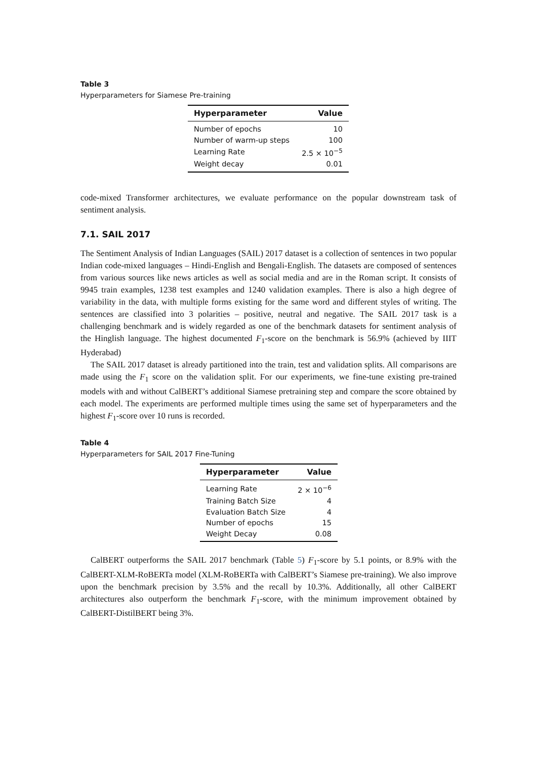Table 3
Hyperparameters for Siamese Pre-training
| Hyperparameter | Value |
| --- | --- |
| Number of epochs | 10 |
| Number of warm-up steps | 100 |
| Learning Rate | 2.5 × 10<sup>−5</sup> |
| Weight decay | 0.01 |
code-mixed Transformer architectures, we evaluate performance on the popular downstream task of sentiment analysis.
7.1. SAIL 2017
The Sentiment Analysis of Indian Languages (SAIL) 2017 dataset is a collection of sentences in two popular Indian code-mixed languages – Hindi-English and Bengali-English. The datasets are composed of sentences from various sources like news articles as well as social media and are in the Roman script. It consists of 9945 train examples, 1238 test examples and 1240 validation examples. There is also a high degree of variability in the data, with multiple forms existing for the same word and different styles of writing. The sentences are classified into 3 polarities – positive, neutral and negative. The SAIL 2017 task is a challenging benchmark and is widely regarded as one of the benchmark datasets for sentiment analysis of the Hinglish language. The highest documented F<sub>1</sub>-score on the benchmark is 56.9% (achieved by IIIT Hyderabad)
The SAIL 2017 dataset is already partitioned into the train, test and validation splits. All comparisons are made using the F<sub>1</sub> score on the validation split. For our experiments, we fine-tune existing pre-trained models with and without CalBERT’s additional Siamese pretraining step and compare the score obtained by each model. The experiments are performed multiple times using the same set of hyperparameters and the highest F<sub>1</sub>-score over 10 runs is recorded.
Table 4
Hyperparameters for SAIL 2017 Fine-Tuning
| Hyperparameter | Value |
| --- | --- |
| Learning Rate | 2 × 10<sup>−6</sup> |
| Training Batch Size | 4 |
| Evaluation Batch Size | 4 |
| Number of epochs | 15 |
| Weight Decay | 0.08 |
CalBERT outperforms the SAIL 2017 benchmark (Table 5) F<sub>1</sub>-score by 5.1 points, or 8.9% with the CalBERT-XLM-RoBERTa model (XLM-RoBERTa with CalBERT’s Siamese pre-training). We also improve upon the benchmark precision by 3.5% and the recall by 10.3%. Additionally, all other CalBERT architectures also outperform the benchmark F<sub>1</sub>-score, with the minimum improvement obtained by CalBERT-DistilBERT being 3%.